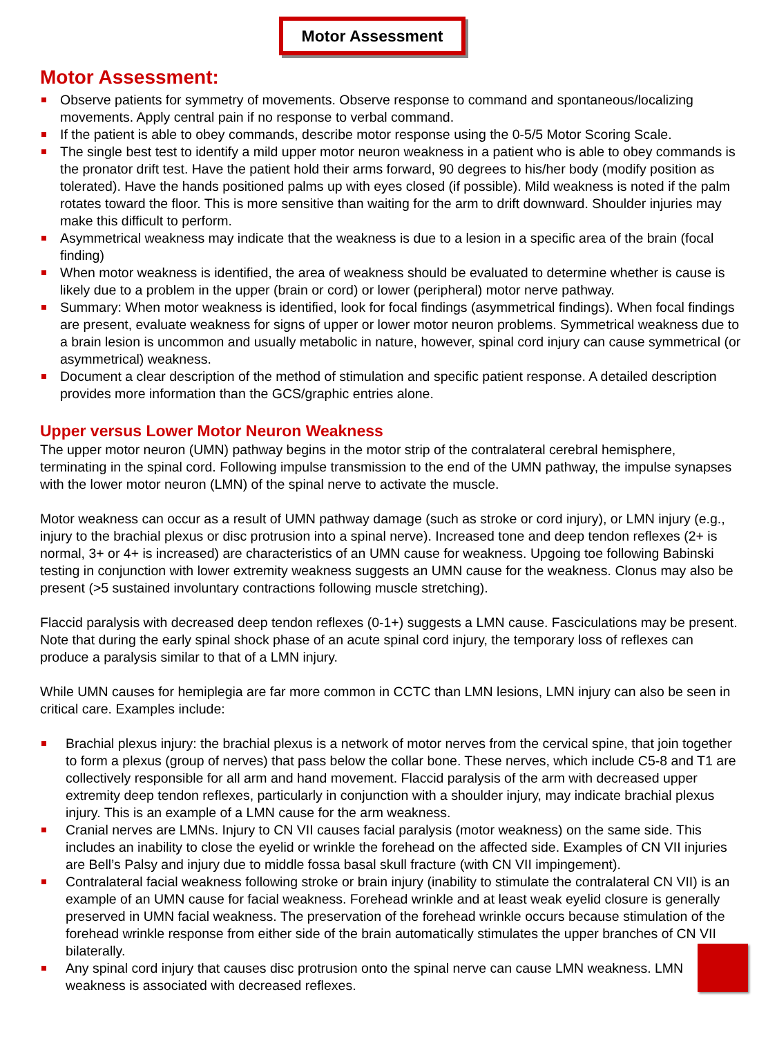Motor Assessment
Motor Assessment:
Observe patients for symmetry of movements. Observe response to command and spontaneous/localizing movements. Apply central pain if no response to verbal command.
If the patient is able to obey commands, describe motor response using the 0-5/5 Motor Scoring Scale.
The single best test to identify a mild upper motor neuron weakness in a patient who is able to obey commands is the pronator drift test. Have the patient hold their arms forward, 90 degrees to his/her body (modify position as tolerated). Have the hands positioned palms up with eyes closed (if possible). Mild weakness is noted if the palm rotates toward the floor. This is more sensitive than waiting for the arm to drift downward. Shoulder injuries may make this difficult to perform.
Asymmetrical weakness may indicate that the weakness is due to a lesion in a specific area of the brain (focal finding)
When motor weakness is identified, the area of weakness should be evaluated to determine whether is cause is likely due to a problem in the upper (brain or cord) or lower (peripheral) motor nerve pathway.
Summary: When motor weakness is identified, look for focal findings (asymmetrical findings). When focal findings are present, evaluate weakness for signs of upper or lower motor neuron problems. Symmetrical weakness due to a brain lesion is uncommon and usually metabolic in nature, however, spinal cord injury can cause symmetrical (or asymmetrical) weakness.
Document a clear description of the method of stimulation and specific patient response. A detailed description provides more information than the GCS/graphic entries alone.
Upper versus Lower Motor Neuron Weakness
The upper motor neuron (UMN) pathway begins in the motor strip of the contralateral cerebral hemisphere, terminating in the spinal cord. Following impulse transmission to the end of the UMN pathway, the impulse synapses with the lower motor neuron (LMN) of the spinal nerve to activate the muscle.
Motor weakness can occur as a result of UMN pathway damage (such as stroke or cord injury), or LMN injury (e.g., injury to the brachial plexus or disc protrusion into a spinal nerve). Increased tone and deep tendon reflexes (2+ is normal, 3+ or 4+ is increased) are characteristics of an UMN cause for weakness. Upgoing toe following Babinski testing in conjunction with lower extremity weakness suggests an UMN cause for the weakness. Clonus may also be present (>5 sustained involuntary contractions following muscle stretching).
Flaccid paralysis with decreased deep tendon reflexes (0-1+) suggests a LMN cause. Fasciculations may be present. Note that during the early spinal shock phase of an acute spinal cord injury, the temporary loss of reflexes can produce a paralysis similar to that of a LMN injury.
While UMN causes for hemiplegia are far more common in CCTC than LMN lesions, LMN injury can also be seen in critical care. Examples include:
Brachial plexus injury: the brachial plexus is a network of motor nerves from the cervical spine, that join together to form a plexus (group of nerves) that pass below the collar bone. These nerves, which include C5-8 and T1 are collectively responsible for all arm and hand movement. Flaccid paralysis of the arm with decreased upper extremity deep tendon reflexes, particularly in conjunction with a shoulder injury, may indicate brachial plexus injury. This is an example of a LMN cause for the arm weakness.
Cranial nerves are LMNs. Injury to CN VII causes facial paralysis (motor weakness) on the same side. This includes an inability to close the eyelid or wrinkle the forehead on the affected side. Examples of CN VII injuries are Bell’s Palsy and injury due to middle fossa basal skull fracture (with CN VII impingement).
Contralateral facial weakness following stroke or brain injury (inability to stimulate the contralateral CN VII) is an example of an UMN cause for facial weakness. Forehead wrinkle and at least weak eyelid closure is generally preserved in UMN facial weakness. The preservation of the forehead wrinkle occurs because stimulation of the forehead wrinkle response from either side of the brain automatically stimulates the upper branches of CN VII bilaterally.
Any spinal cord injury that causes disc protrusion onto the spinal nerve can cause LMN weakness. LMN weakness is associated with decreased reflexes.